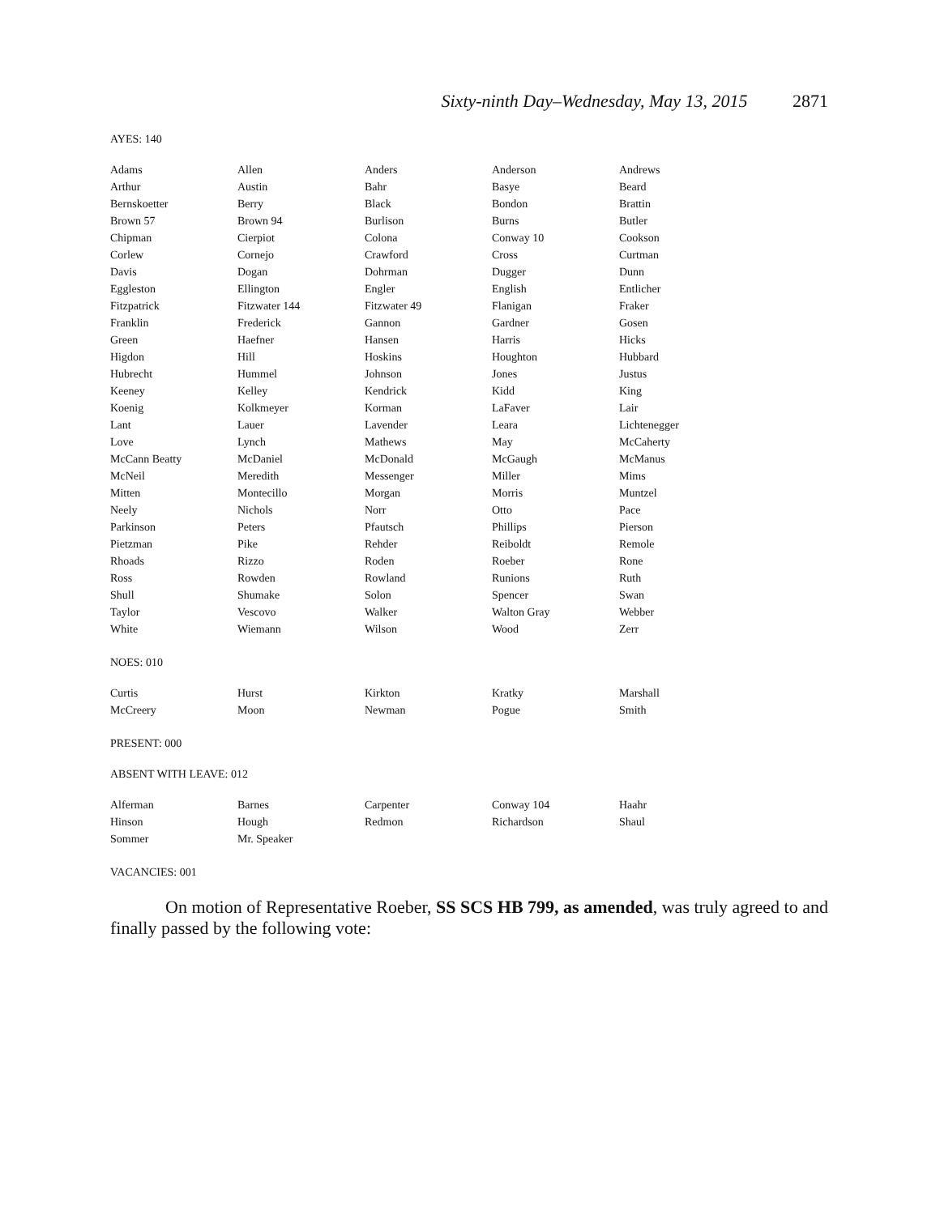Sixty-ninth Day–Wednesday, May 13, 2015 2871
AYES: 140
| Adams | Allen | Anders | Anderson | Andrews |
| Arthur | Austin | Bahr | Basye | Beard |
| Bernskoetter | Berry | Black | Bondon | Brattin |
| Brown 57 | Brown 94 | Burlison | Burns | Butler |
| Chipman | Cierpiot | Colona | Conway 10 | Cookson |
| Corlew | Cornejo | Crawford | Cross | Curtman |
| Davis | Dogan | Dohrman | Dugger | Dunn |
| Eggleston | Ellington | Engler | English | Entlicher |
| Fitzpatrick | Fitzwater 144 | Fitzwater 49 | Flanigan | Fraker |
| Franklin | Frederick | Gannon | Gardner | Gosen |
| Green | Haefner | Hansen | Harris | Hicks |
| Higdon | Hill | Hoskins | Houghton | Hubbard |
| Hubrecht | Hummel | Johnson | Jones | Justus |
| Keeney | Kelley | Kendrick | Kidd | King |
| Koenig | Kolkmeyer | Korman | LaFaver | Lair |
| Lant | Lauer | Lavender | Leara | Lichtenegger |
| Love | Lynch | Mathews | May | McCaherty |
| McCann Beatty | McDaniel | McDonald | McGaugh | McManus |
| McNeil | Meredith | Messenger | Miller | Mims |
| Mitten | Montecillo | Morgan | Morris | Muntzel |
| Neely | Nichols | Norr | Otto | Pace |
| Parkinson | Peters | Pfautsch | Phillips | Pierson |
| Pietzman | Pike | Rehder | Reiboldt | Remole |
| Rhoads | Rizzo | Roden | Roeber | Rone |
| Ross | Rowden | Rowland | Runions | Ruth |
| Shull | Shumake | Solon | Spencer | Swan |
| Taylor | Vescovo | Walker | Walton Gray | Webber |
| White | Wiemann | Wilson | Wood | Zerr |
NOES: 010
| Curtis | Hurst | Kirkton | Kratky | Marshall |
| McCreery | Moon | Newman | Pogue | Smith |
PRESENT: 000
ABSENT WITH LEAVE: 012
| Alferman | Barnes | Carpenter | Conway 104 | Haahr |
| Hinson | Hough | Redmon | Richardson | Shaul |
| Sommer | Mr. Speaker | | | |
VACANCIES: 001
On motion of Representative Roeber, SS SCS HB 799, as amended, was truly agreed to and finally passed by the following vote: